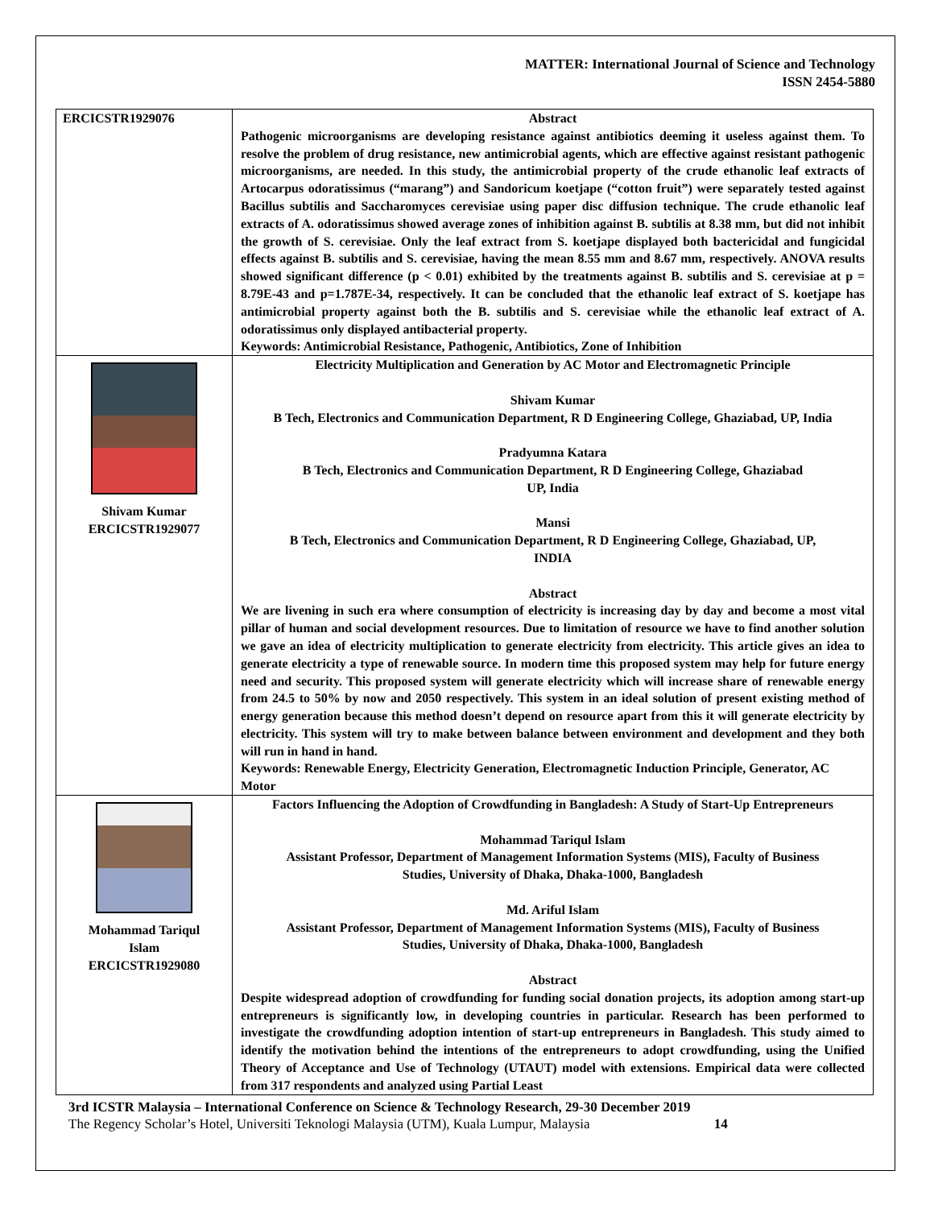MATTER: International Journal of Science and Technology
ISSN 2454-5880
| ERCICSTR1929076 | Abstract Pathogenic microorganisms are developing resistance against antibiotics deeming it useless against them. To resolve the problem of drug resistance, new antimicrobial agents, which are effective against resistant pathogenic microorganisms, are needed. In this study, the antimicrobial property of the crude ethanolic leaf extracts of Artocarpus odoratissimus (“marang”) and Sandoricum koetjape (“cotton fruit”) were separately tested against Bacillus subtilis and Saccharomyces cerevisiae using paper disc diffusion technique. The crude ethanolic leaf extracts of A. odoratissimus showed average zones of inhibition against B. subtilis at 8.38 mm, but did not inhibit the growth of S. cerevisiae. Only the leaf extract from S. koetjape displayed both bactericidal and fungicidal effects against B. subtilis and S. cerevisiae, having the mean 8.55 mm and 8.67 mm, respectively. ANOVA results showed significant difference (p < 0.01) exhibited by the treatments against B. subtilis and S. cerevisiae at p = 8.79E-43 and p=1.787E-34, respectively. It can be concluded that the ethanolic leaf extract of S. koetjape has antimicrobial property against both the B. subtilis and S. cerevisiae while the ethanolic leaf extract of A. odoratissimus only displayed antibacterial property. Keywords: Antimicrobial Resistance, Pathogenic, Antibiotics, Zone of Inhibition |
| Shivam Kumar ERCICSTR1929077 | Electricity Multiplication and Generation by AC Motor and Electromagnetic Principle Shivam Kumar B Tech, Electronics and Communication Department, R D Engineering College, Ghaziabad, UP, India Pradyumna Katara B Tech, Electronics and Communication Department, R D Engineering College, Ghaziabad UP, India Mansi B Tech, Electronics and Communication Department, R D Engineering College, Ghaziabad, UP, INDIA Abstract We are livening in such era where consumption of electricity is increasing day by day and become a most vital pillar of human and social development resources. Due to limitation of resource we have to find another solution we gave an idea of electricity multiplication to generate electricity from electricity. This article gives an idea to generate electricity a type of renewable source. In modern time this proposed system may help for future energy need and security. This proposed system will generate electricity which will increase share of renewable energy from 24.5 to 50% by now and 2050 respectively. This system in an ideal solution of present existing method of energy generation because this method doesn’t depend on resource apart from this it will generate electricity by electricity. This system will try to make between balance between environment and development and they both will run in hand in hand. Keywords: Renewable Energy, Electricity Generation, Electromagnetic Induction Principle, Generator, AC Motor |
| Mohammad Tariqul Islam ERCICSTR1929080 | Factors Influencing the Adoption of Crowdfunding in Bangladesh: A Study of Start-Up Entrepreneurs Mohammad Tariqul Islam Assistant Professor, Department of Management Information Systems (MIS), Faculty of Business Studies, University of Dhaka, Dhaka-1000, Bangladesh Md. Ariful Islam Assistant Professor, Department of Management Information Systems (MIS), Faculty of Business Studies, University of Dhaka, Dhaka-1000, Bangladesh Abstract Despite widespread adoption of crowdfunding for funding social donation projects, its adoption among start-up entrepreneurs is significantly low, in developing countries in particular. Research has been performed to investigate the crowdfunding adoption intention of start-up entrepreneurs in Bangladesh. This study aimed to identify the motivation behind the intentions of the entrepreneurs to adopt crowdfunding, using the Unified Theory of Acceptance and Use of Technology (UTAUT) model with extensions. Empirical data were collected from 317 respondents and analyzed using Partial Least |
3rd ICSTR Malaysia – International Conference on Science & Technology Research, 29-30 December 2019
The Regency Scholar’s Hotel, Universiti Teknologi Malaysia (UTM), Kuala Lumpur, Malaysia 14